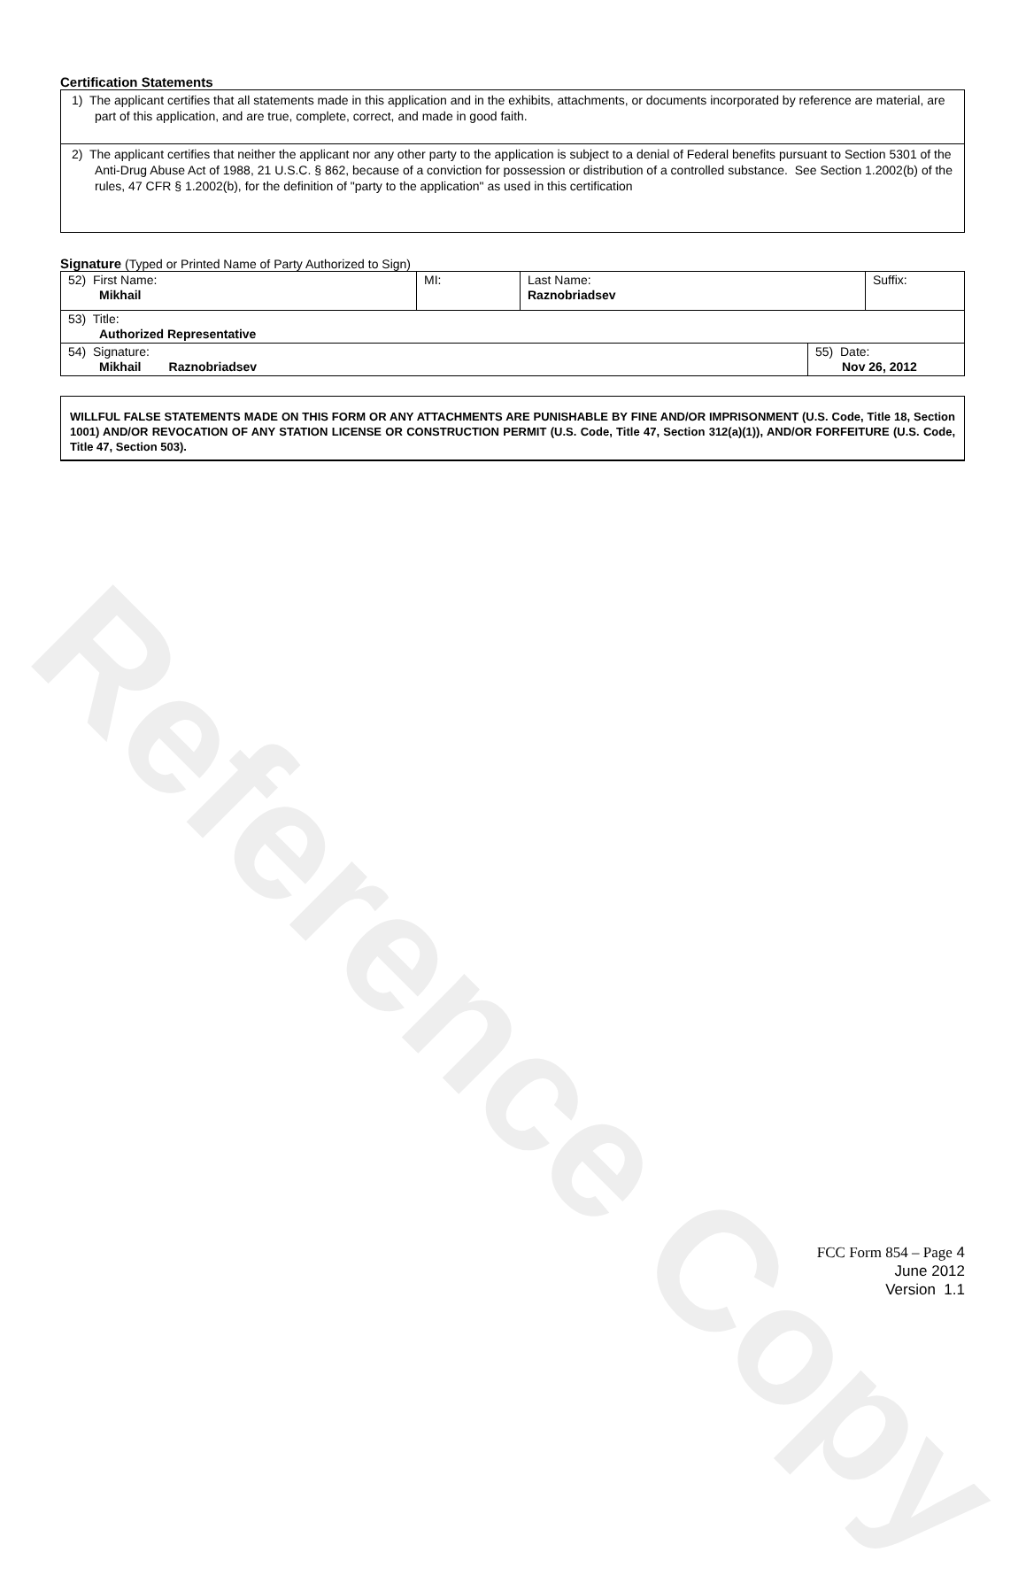Reference Copy
Certification Statements
1) The applicant certifies that all statements made in this application and in the exhibits, attachments, or documents incorporated by reference are material, are part of this application, and are true, complete, correct, and made in good faith.
2) The applicant certifies that neither the applicant nor any other party to the application is subject to a denial of Federal benefits pursuant to Section 5301 of the Anti-Drug Abuse Act of 1988, 21 U.S.C. § 862, because of a conviction for possession or distribution of a controlled substance. See Section 1.2002(b) of the rules, 47 CFR § 1.2002(b), for the definition of "party to the application" as used in this certification
Signature (Typed or Printed Name of Party Authorized to Sign)
| 52) First Name: Mikhail | MI: | Last Name: Raznobriadsev | Suffix: |
| 53) Title: Authorized Representative | | | |
| 54) Signature: Mikhail Raznobriadsev | 55) Date: Nov 26, 2012 |
WILLFUL FALSE STATEMENTS MADE ON THIS FORM OR ANY ATTACHMENTS ARE PUNISHABLE BY FINE AND/OR IMPRISONMENT (U.S. Code, Title 18, Section 1001) AND/OR REVOCATION OF ANY STATION LICENSE OR CONSTRUCTION PERMIT (U.S. Code, Title 47, Section 312(a)(1)), AND/OR FORFEITURE (U.S. Code, Title 47, Section 503).
FCC Form 854 – Page 4
June 2012
Version 1.1